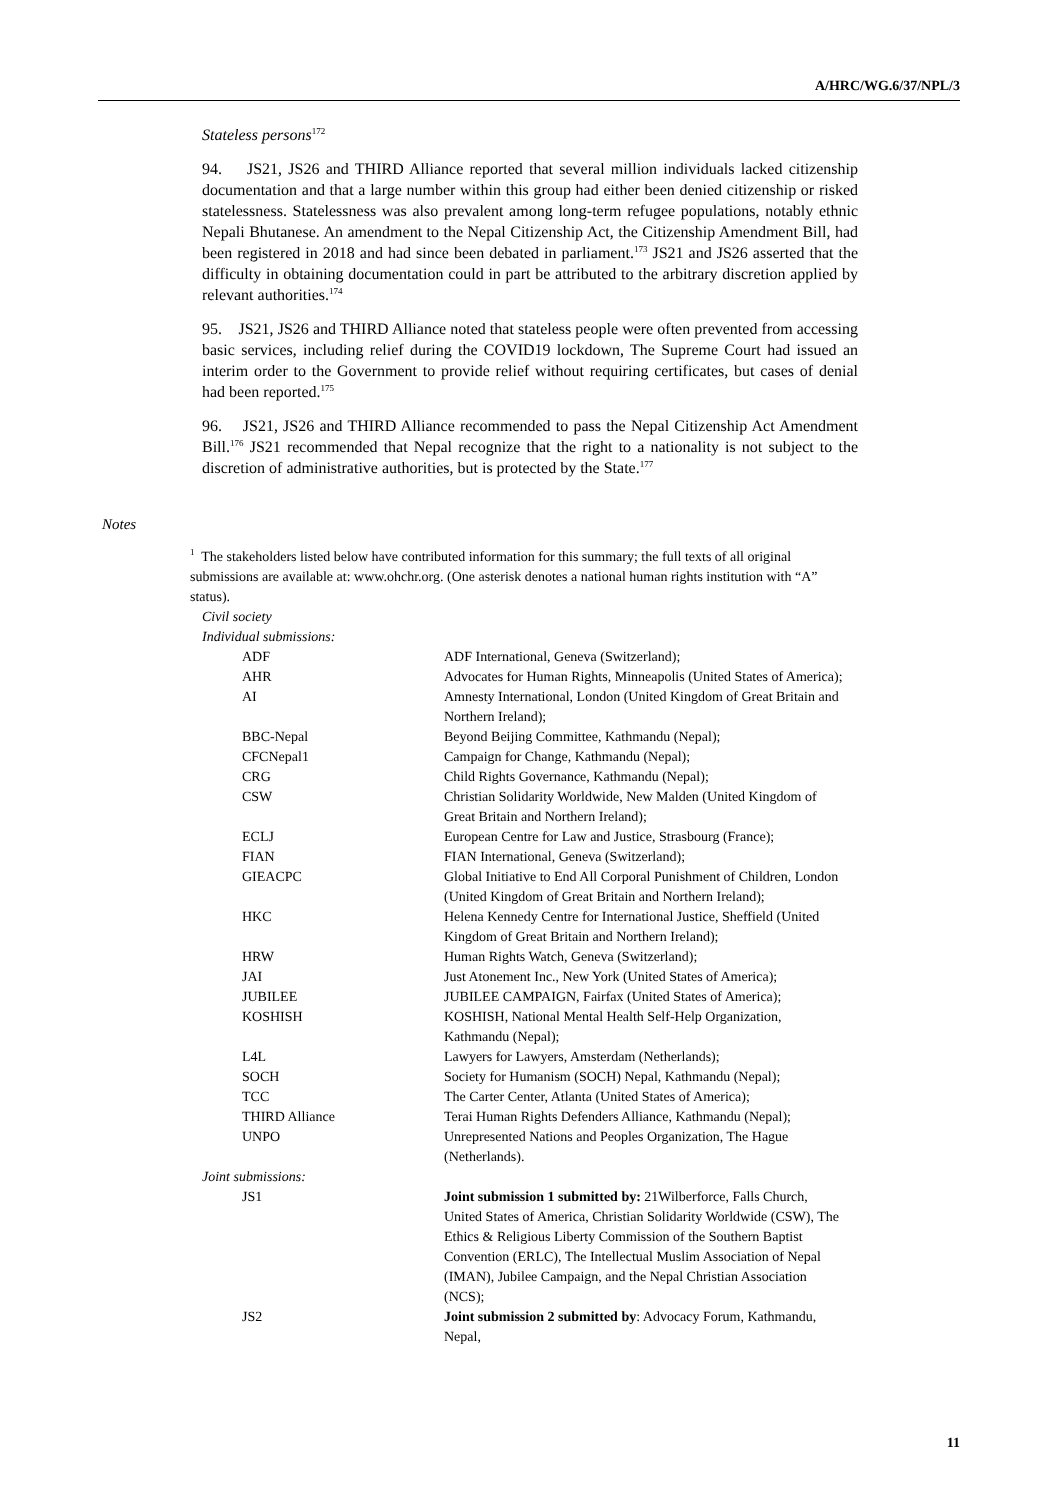A/HRC/WG.6/37/NPL/3
Stateless persons<sup>172</sup>
94. JS21, JS26 and THIRD Alliance reported that several million individuals lacked citizenship documentation and that a large number within this group had either been denied citizenship or risked statelessness. Statelessness was also prevalent among long-term refugee populations, notably ethnic Nepali Bhutanese. An amendment to the Nepal Citizenship Act, the Citizenship Amendment Bill, had been registered in 2018 and had since been debated in parliament.<sup>173</sup> JS21 and JS26 asserted that the difficulty in obtaining documentation could in part be attributed to the arbitrary discretion applied by relevant authorities.<sup>174</sup>
95. JS21, JS26 and THIRD Alliance noted that stateless people were often prevented from accessing basic services, including relief during the COVID19 lockdown, The Supreme Court had issued an interim order to the Government to provide relief without requiring certificates, but cases of denial had been reported.<sup>175</sup>
96. JS21, JS26 and THIRD Alliance recommended to pass the Nepal Citizenship Act Amendment Bill.<sup>176</sup> JS21 recommended that Nepal recognize that the right to a nationality is not subject to the discretion of administrative authorities, but is protected by the State.<sup>177</sup>
Notes
<sup>1</sup> The stakeholders listed below have contributed information for this summary; the full texts of all original submissions are available at: www.ohchr.org. (One asterisk denotes a national human rights institution with “A” status).
Civil society
Individual submissions:
| ADF | ADF International, Geneva (Switzerland); |
| AHR | Advocates for Human Rights, Minneapolis (United States of America); |
| AI | Amnesty International, London (United Kingdom of Great Britain and Northern Ireland); |
| BBC-Nepal | Beyond Beijing Committee, Kathmandu (Nepal); |
| CFCNepal1 | Campaign for Change, Kathmandu (Nepal); |
| CRG | Child Rights Governance, Kathmandu (Nepal); |
| CSW | Christian Solidarity Worldwide, New Malden (United Kingdom of Great Britain and Northern Ireland); |
| ECLJ | European Centre for Law and Justice, Strasbourg (France); |
| FIAN | FIAN International, Geneva (Switzerland); |
| GIEACPC | Global Initiative to End All Corporal Punishment of Children, London (United Kingdom of Great Britain and Northern Ireland); |
| HKC | Helena Kennedy Centre for International Justice, Sheffield (United Kingdom of Great Britain and Northern Ireland); |
| HRW | Human Rights Watch, Geneva (Switzerland); |
| JAI | Just Atonement Inc., New York (United States of America); |
| JUBILEE | JUBILEE CAMPAIGN, Fairfax (United States of America); |
| KOSHISH | KOSHISH, National Mental Health Self-Help Organization, Kathmandu (Nepal); |
| L4L | Lawyers for Lawyers, Amsterdam (Netherlands); |
| SOCH | Society for Humanism (SOCH) Nepal, Kathmandu (Nepal); |
| TCC | The Carter Center, Atlanta (United States of America); |
| THIRD Alliance | Terai Human Rights Defenders Alliance, Kathmandu (Nepal); |
| UNPO | Unrepresented Nations and Peoples Organization, The Hague (Netherlands). |
| Joint submissions: | |
| JS1 | Joint submission 1 submitted by: 21Wilberforce, Falls Church, United States of America, Christian Solidarity Worldwide (CSW), The Ethics & Religious Liberty Commission of the Southern Baptist Convention (ERLC), The Intellectual Muslim Association of Nepal (IMAN), Jubilee Campaign, and the Nepal Christian Association (NCS); |
| JS2 | Joint submission 2 submitted by : Advocacy Forum, Kathmandu, Nepal, |
11